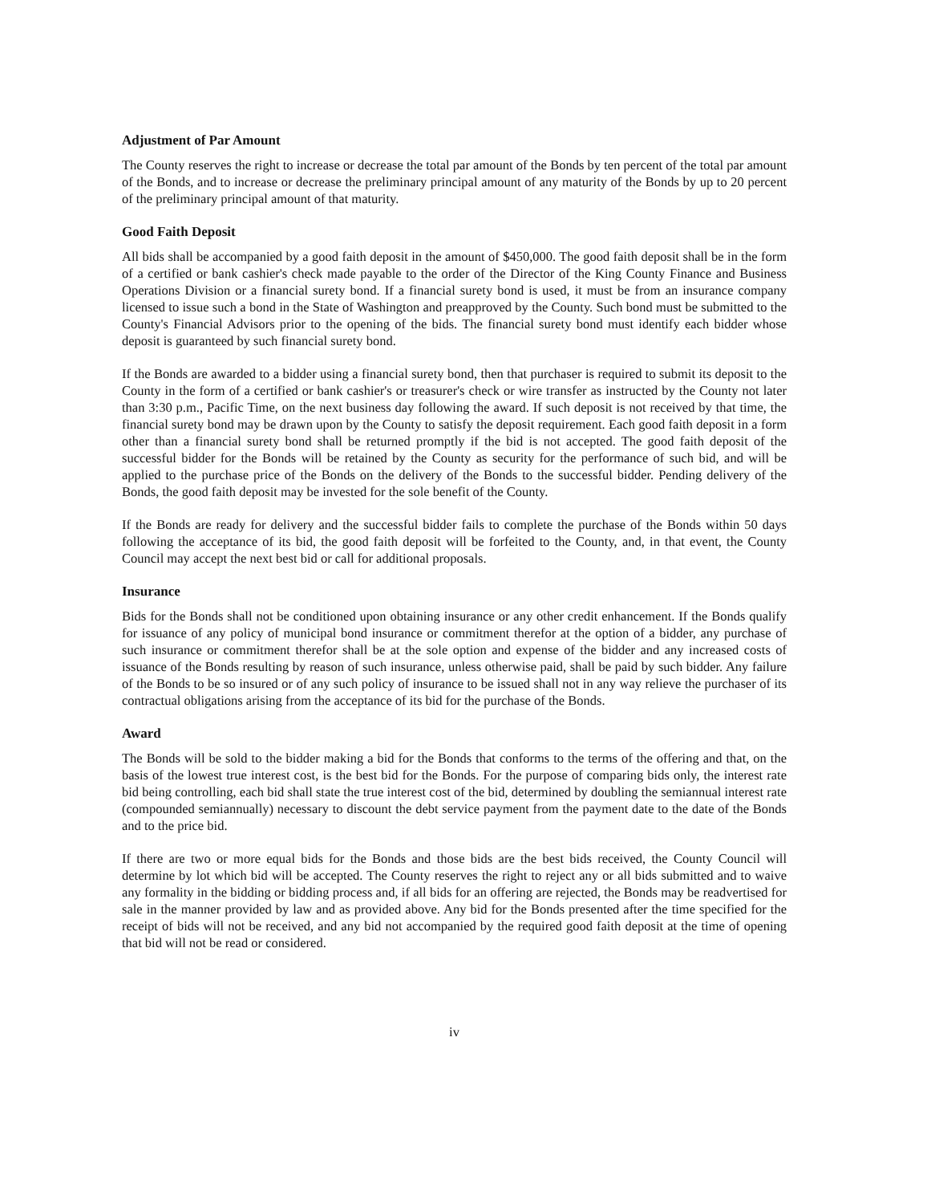Adjustment of Par Amount
The County reserves the right to increase or decrease the total par amount of the Bonds by ten percent of the total par amount of the Bonds, and to increase or decrease the preliminary principal amount of any maturity of the Bonds by up to 20 percent of the preliminary principal amount of that maturity.
Good Faith Deposit
All bids shall be accompanied by a good faith deposit in the amount of $450,000. The good faith deposit shall be in the form of a certified or bank cashier's check made payable to the order of the Director of the King County Finance and Business Operations Division or a financial surety bond. If a financial surety bond is used, it must be from an insurance company licensed to issue such a bond in the State of Washington and preapproved by the County. Such bond must be submitted to the County's Financial Advisors prior to the opening of the bids. The financial surety bond must identify each bidder whose deposit is guaranteed by such financial surety bond.
If the Bonds are awarded to a bidder using a financial surety bond, then that purchaser is required to submit its deposit to the County in the form of a certified or bank cashier's or treasurer's check or wire transfer as instructed by the County not later than 3:30 p.m., Pacific Time, on the next business day following the award. If such deposit is not received by that time, the financial surety bond may be drawn upon by the County to satisfy the deposit requirement. Each good faith deposit in a form other than a financial surety bond shall be returned promptly if the bid is not accepted. The good faith deposit of the successful bidder for the Bonds will be retained by the County as security for the performance of such bid, and will be applied to the purchase price of the Bonds on the delivery of the Bonds to the successful bidder. Pending delivery of the Bonds, the good faith deposit may be invested for the sole benefit of the County.
If the Bonds are ready for delivery and the successful bidder fails to complete the purchase of the Bonds within 50 days following the acceptance of its bid, the good faith deposit will be forfeited to the County, and, in that event, the County Council may accept the next best bid or call for additional proposals.
Insurance
Bids for the Bonds shall not be conditioned upon obtaining insurance or any other credit enhancement. If the Bonds qualify for issuance of any policy of municipal bond insurance or commitment therefor at the option of a bidder, any purchase of such insurance or commitment therefor shall be at the sole option and expense of the bidder and any increased costs of issuance of the Bonds resulting by reason of such insurance, unless otherwise paid, shall be paid by such bidder. Any failure of the Bonds to be so insured or of any such policy of insurance to be issued shall not in any way relieve the purchaser of its contractual obligations arising from the acceptance of its bid for the purchase of the Bonds.
Award
The Bonds will be sold to the bidder making a bid for the Bonds that conforms to the terms of the offering and that, on the basis of the lowest true interest cost, is the best bid for the Bonds. For the purpose of comparing bids only, the interest rate bid being controlling, each bid shall state the true interest cost of the bid, determined by doubling the semiannual interest rate (compounded semiannually) necessary to discount the debt service payment from the payment date to the date of the Bonds and to the price bid.
If there are two or more equal bids for the Bonds and those bids are the best bids received, the County Council will determine by lot which bid will be accepted. The County reserves the right to reject any or all bids submitted and to waive any formality in the bidding or bidding process and, if all bids for an offering are rejected, the Bonds may be readvertised for sale in the manner provided by law and as provided above. Any bid for the Bonds presented after the time specified for the receipt of bids will not be received, and any bid not accompanied by the required good faith deposit at the time of opening that bid will not be read or considered.
iv